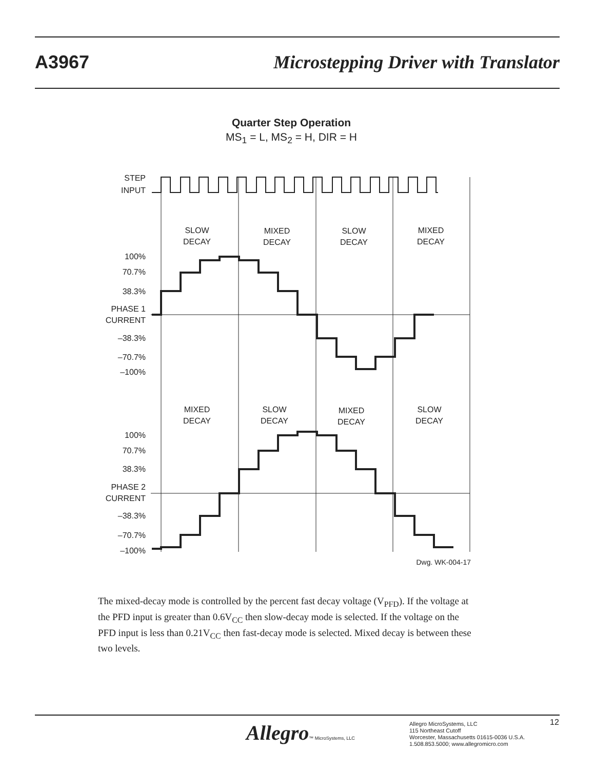A3967 Microstepping Driver with Translator
Quarter Step Operation
MS<sub>1</sub> = L, MS<sub>2</sub> = H, DIR = H
STEP
INPUT
100%
70.7%
38.3%
PHASE 1
CURRENT
–38.3%
–70.7%
–100%
100%
70.7%
38.3%
PHASE 2
CURRENT
–38.3%
–70.7%
–100%
SLOW
DECAY
MIXED
DECAY
SLOW
DECAY
MIXED
DECAY
MIXED
DECAY
SLOW
DECAY
MIXED
DECAY
SLOW
DECAY
Dwg. WK-004-17
The mixed-decay mode is controlled by the percent fast decay voltage (V<sub>PFD</sub>). If the voltage at the PFD input is greater than 0.6V<sub>CC</sub> then slow-decay mode is selected. If the voltage on the PFD input is less than 0.21V<sub>CC</sub> then fast-decay mode is selected. Mixed decay is between these two levels.
Allegro™ MicroSystems, LLC
Allegro MicroSystems, LLC
115 Northeast Cutoff
Worcester, Massachusetts 01615-0036 U.S.A.
1.508.853.5000; www.allegromicro.com
12